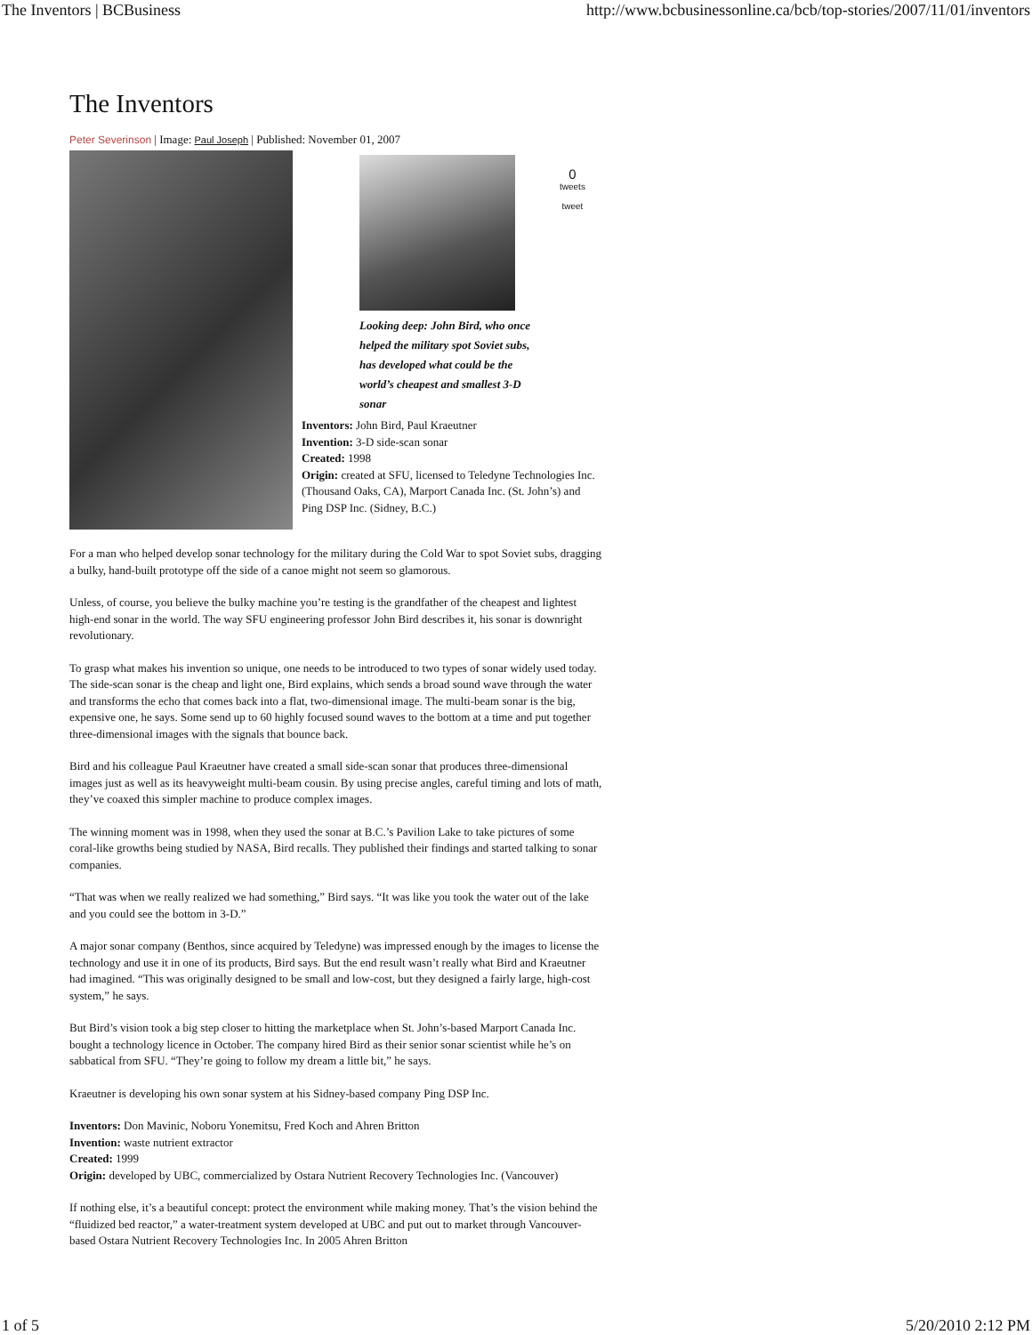The Inventors | BCBusiness http://www.bcbusinessonline.ca/bcb/top-stories/2007/11/01/inventors
The Inventors
Peter Severinson | Image: Paul Joseph | Published: November 01, 2007
0
tweets
tweet
Looking deep: John Bird, who once helped the military spot Soviet subs, has developed what could be the world’s cheapest and smallest 3-D sonar
Inventors: John Bird, Paul Kraeutner
Invention: 3-D side-scan sonar
Created: 1998
Origin: created at SFU, licensed to Teledyne Technologies Inc. (Thousand Oaks, CA), Marport Canada Inc. (St. John’s) and Ping DSP Inc. (Sidney, B.C.)
For a man who helped develop sonar technology for the military during the Cold War to spot Soviet subs, dragging a bulky, hand-built prototype off the side of a canoe might not seem so glamorous.
Unless, of course, you believe the bulky machine you’re testing is the grandfather of the cheapest and lightest high-end sonar in the world. The way SFU engineering professor John Bird describes it, his sonar is downright revolutionary.
To grasp what makes his invention so unique, one needs to be introduced to two types of sonar widely used today. The side-scan sonar is the cheap and light one, Bird explains, which sends a broad sound wave through the water and transforms the echo that comes back into a flat, two-dimensional image. The multi-beam sonar is the big, expensive one, he says. Some send up to 60 highly focused sound waves to the bottom at a time and put together three-dimensional images with the signals that bounce back.
Bird and his colleague Paul Kraeutner have created a small side-scan sonar that produces three-dimensional images just as well as its heavyweight multi-beam cousin. By using precise angles, careful timing and lots of math, they’ve coaxed this simpler machine to produce complex images.
The winning moment was in 1998, when they used the sonar at B.C.’s Pavilion Lake to take pictures of some coral-like growths being studied by NASA, Bird recalls. They published their findings and started talking to sonar companies.
“That was when we really realized we had something,” Bird says. “It was like you took the water out of the lake and you could see the bottom in 3-D.”
A major sonar company (Benthos, since acquired by Teledyne) was impressed enough by the images to license the technology and use it in one of its products, Bird says. But the end result wasn’t really what Bird and Kraeutner had imagined. “This was originally designed to be small and low-cost, but they designed a fairly large, high-cost system,” he says.
But Bird’s vision took a big step closer to hitting the marketplace when St. John’s-based Marport Canada Inc. bought a technology licence in October. The company hired Bird as their senior sonar scientist while he’s on sabbatical from SFU. “They’re going to follow my dream a little bit,” he says.
Kraeutner is developing his own sonar system at his Sidney-based company Ping DSP Inc.
Inventors: Don Mavinic, Noboru Yonemitsu, Fred Koch and Ahren Britton
Invention: waste nutrient extractor
Created: 1999
Origin: developed by UBC, commercialized by Ostara Nutrient Recovery Technologies Inc. (Vancouver)
If nothing else, it’s a beautiful concept: protect the environment while making money. That’s the vision behind the “fluidized bed reactor,” a water-treatment system developed at UBC and put out to market through Vancouver-based Ostara Nutrient Recovery Technologies Inc. In 2005 Ahren Britton
1 of 5 5/20/2010 2:12 PM